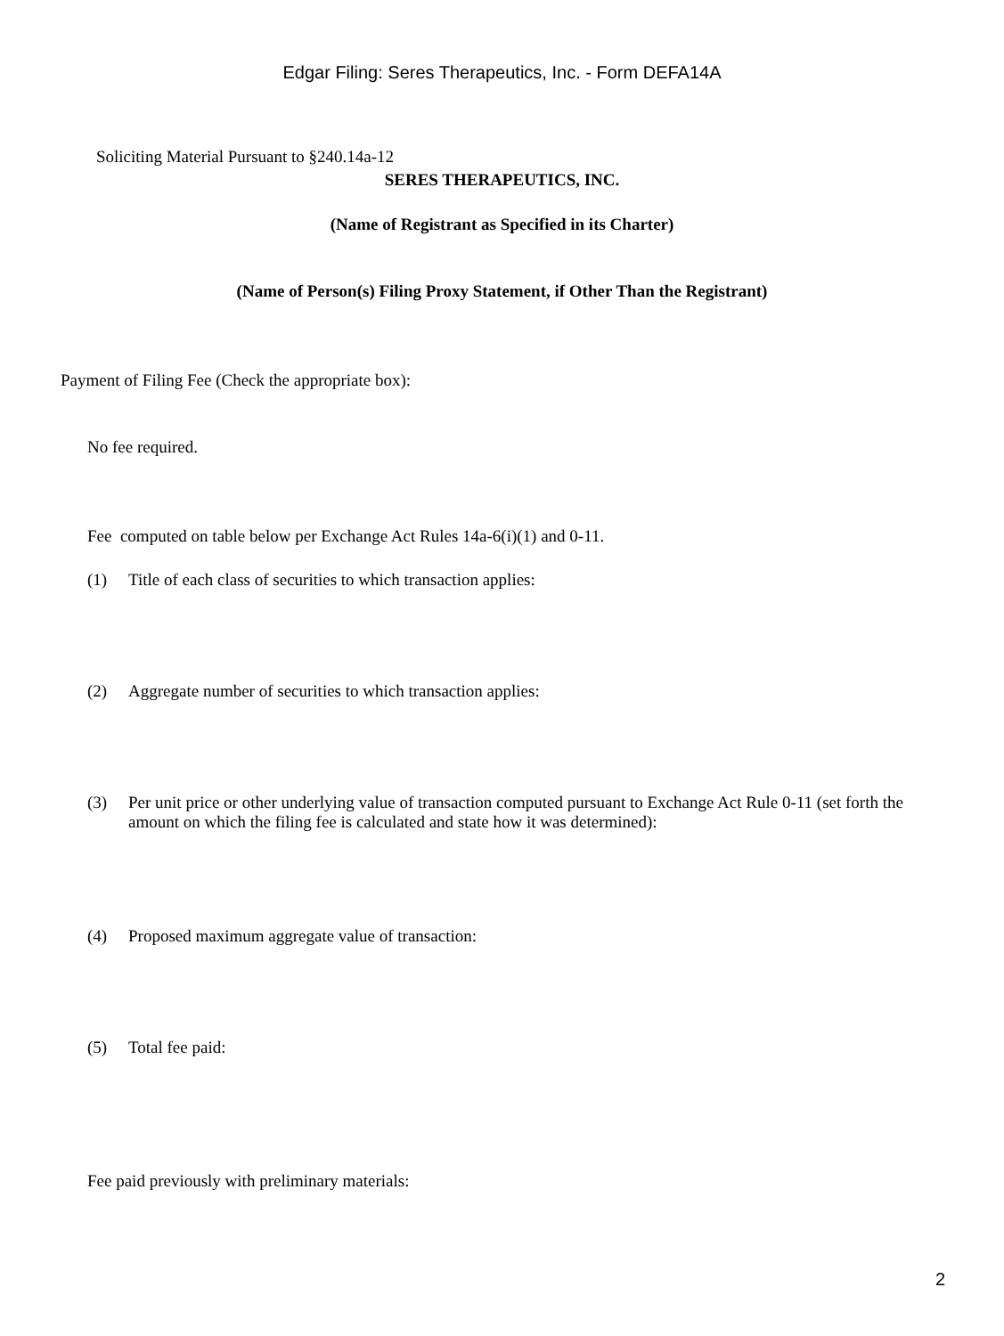Edgar Filing: Seres Therapeutics, Inc. - Form DEFA14A
Soliciting Material Pursuant to §240.14a-12
SERES THERAPEUTICS, INC.
(Name of Registrant as Specified in its Charter)
(Name of Person(s) Filing Proxy Statement, if Other Than the Registrant)
Payment of Filing Fee (Check the appropriate box):
No fee required.
Fee computed on table below per Exchange Act Rules 14a-6(i)(1) and 0-11.
(1) Title of each class of securities to which transaction applies:
(2) Aggregate number of securities to which transaction applies:
(3) Per unit price or other underlying value of transaction computed pursuant to Exchange Act Rule 0-11 (set forth the amount on which the filing fee is calculated and state how it was determined):
(4) Proposed maximum aggregate value of transaction:
(5) Total fee paid:
Fee paid previously with preliminary materials:
2